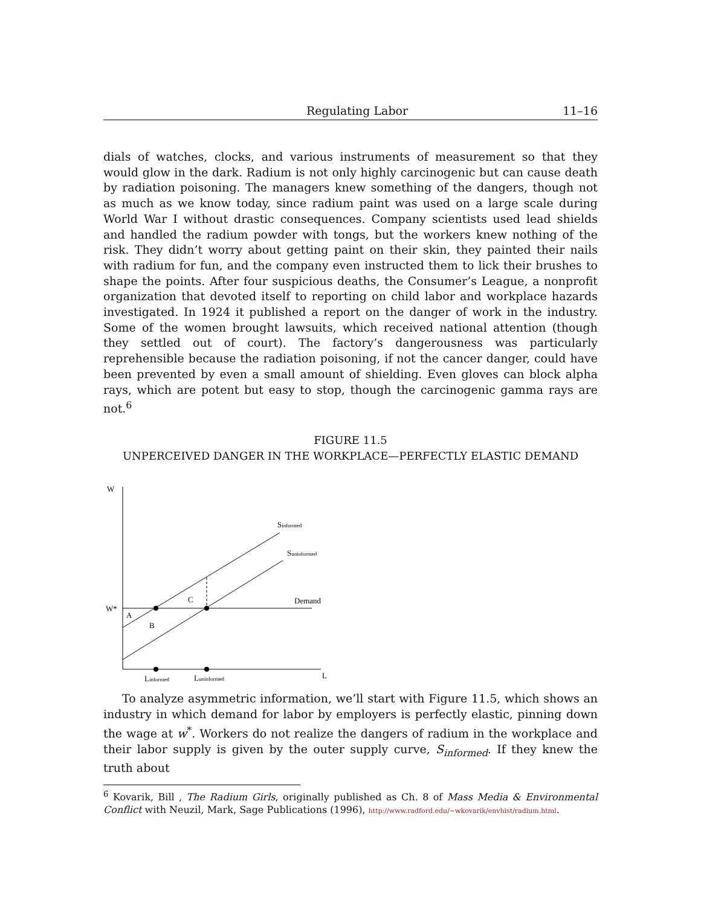Regulating Labor 11–16
dials of watches, clocks, and various instruments of measurement so that they would glow in the dark. Radium is not only highly carcinogenic but can cause death by radiation poisoning. The managers knew something of the dangers, though not as much as we know today, since radium paint was used on a large scale during World War I without drastic consequences. Company scientists used lead shields and handled the radium powder with tongs, but the workers knew nothing of the risk. They didn’t worry about getting paint on their skin, they painted their nails with radium for fun, and the company even instructed them to lick their brushes to shape the points. After four suspicious deaths, the Consumer’s League, a nonprofit organization that devoted itself to reporting on child labor and workplace hazards investigated. In 1924 it published a report on the danger of work in the industry. Some of the women brought lawsuits, which received national attention (though they settled out of court). The factory’s dangerousness was particularly reprehensible because the radiation poisoning, if not the cancer danger, could have been prevented by even a small amount of shielding. Even gloves can block alpha rays, which are potent but easy to stop, though the carcinogenic gamma rays are not.<sup>6</sup>
FIGURE 11.5
UNPERCEIVED DANGER IN THE WORKPLACE—PERFECTLY ELASTIC DEMAND
W
L
W*
Demand
Sinformed
Suninformed
A
B
C
Linformed
Luninformed
To analyze asymmetric information, we’ll start with Figure 11.5, which shows an industry in which demand for labor by employers is perfectly elastic, pinning down the wage at w<sup>*</sup>. Workers do not realize the dangers of radium in the workplace and their labor supply is given by the outer supply curve, S<sub>informed</sub>. If they knew the truth about
<sup>6</sup> Kovarik, Bill , The Radium Girls, originally published as Ch. 8 of Mass Media & Environmental Conflict with Neuzil, Mark, Sage Publications (1996), http://www.radford.edu/~wkovarik/envhist/radium.html.